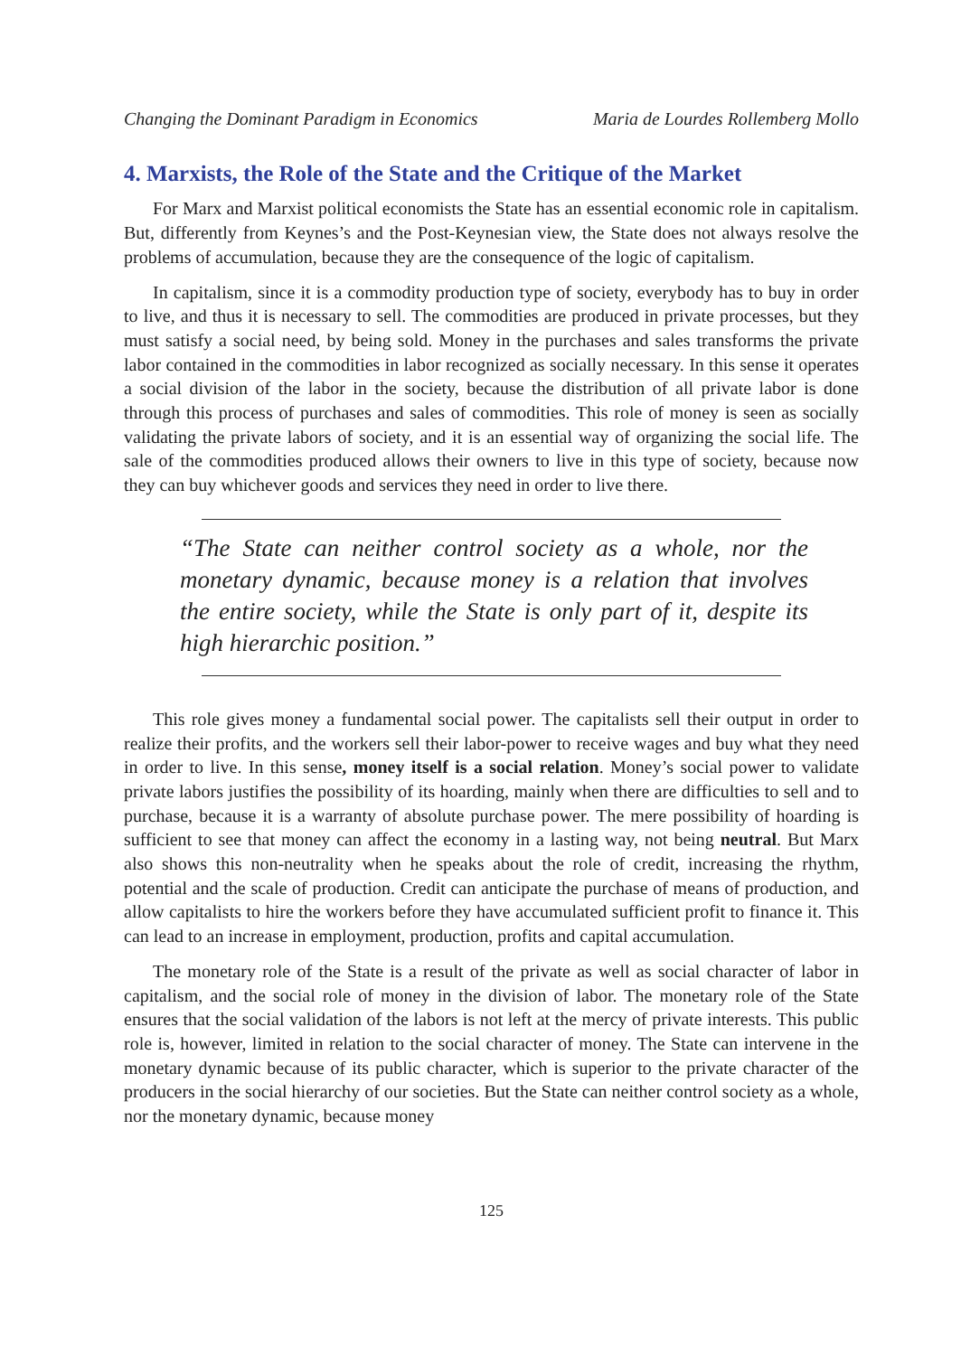Changing the Dominant Paradigm in Economics Maria de Lourdes Rollemberg Mollo
4. Marxists, the Role of the State and the Critique of the Market
For Marx and Marxist political economists the State has an essential economic role in capitalism. But, differently from Keynes’s and the Post-Keynesian view, the State does not always resolve the problems of accumulation, because they are the consequence of the logic of capitalism.
In capitalism, since it is a commodity production type of society, everybody has to buy in order to live, and thus it is necessary to sell. The commodities are produced in private processes, but they must satisfy a social need, by being sold. Money in the purchases and sales transforms the private labor contained in the commodities in labor recognized as socially necessary. In this sense it operates a social division of the labor in the society, because the distribution of all private labor is done through this process of purchases and sales of commodities. This role of money is seen as socially validating the private labors of society, and it is an essential way of organizing the social life. The sale of the commodities produced allows their owners to live in this type of society, because now they can buy whichever goods and services they need in order to live there.
“The State can neither control society as a whole, nor the monetary dynamic, because money is a relation that involves the entire society, while the State is only part of it, despite its high hierarchic position.”
This role gives money a fundamental social power. The capitalists sell their output in order to realize their profits, and the workers sell their labor-power to receive wages and buy what they need in order to live. In this sense, money itself is a social relation. Money’s social power to validate private labors justifies the possibility of its hoarding, mainly when there are difficulties to sell and to purchase, because it is a warranty of absolute purchase power. The mere possibility of hoarding is sufficient to see that money can affect the economy in a lasting way, not being neutral. But Marx also shows this non-neutrality when he speaks about the role of credit, increasing the rhythm, potential and the scale of production. Credit can anticipate the purchase of means of production, and allow capitalists to hire the workers before they have accumulated sufficient profit to finance it. This can lead to an increase in employment, production, profits and capital accumulation.
The monetary role of the State is a result of the private as well as social character of labor in capitalism, and the social role of money in the division of labor. The monetary role of the State ensures that the social validation of the labors is not left at the mercy of private interests. This public role is, however, limited in relation to the social character of money. The State can intervene in the monetary dynamic because of its public character, which is superior to the private character of the producers in the social hierarchy of our societies. But the State can neither control society as a whole, nor the monetary dynamic, because money
125